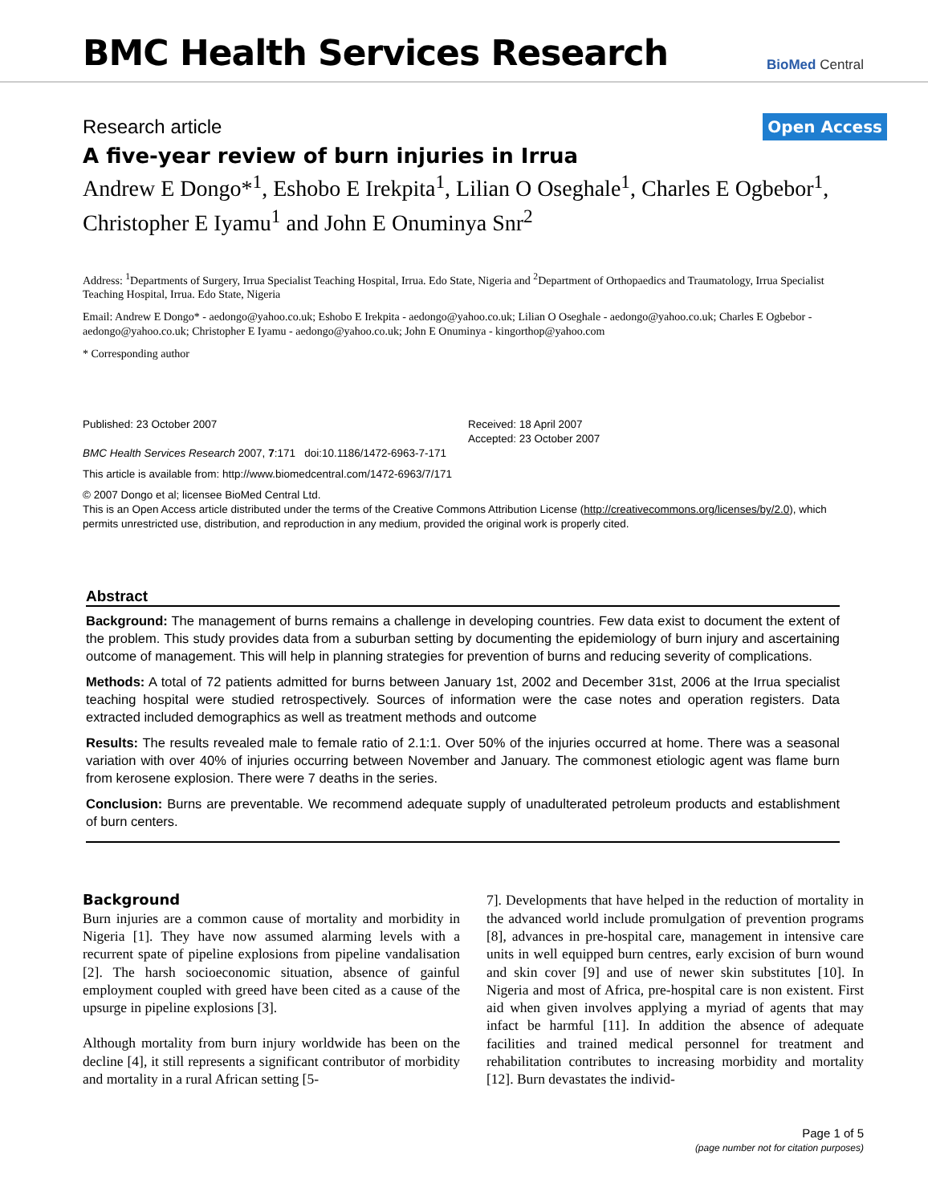BMC Health Services Research
BioMed Central
Research article
Open Access
A five-year review of burn injuries in Irrua
Andrew E Dongo*<sup>1</sup>, Eshobo E Irekpita<sup>1</sup>, Lilian O Oseghale<sup>1</sup>, Charles E Ogbebor<sup>1</sup>, Christopher E Iyamu<sup>1</sup> and John E Onuminya Snr<sup>2</sup>
Address: <sup>1</sup>Departments of Surgery, Irrua Specialist Teaching Hospital, Irrua. Edo State, Nigeria and <sup>2</sup>Department of Orthopaedics and Traumatology, Irrua Specialist Teaching Hospital, Irrua. Edo State, Nigeria
Email: Andrew E Dongo* - aedongo@yahoo.co.uk; Eshobo E Irekpita - aedongo@yahoo.co.uk; Lilian O Oseghale - aedongo@yahoo.co.uk; Charles E Ogbebor - aedongo@yahoo.co.uk; Christopher E Iyamu - aedongo@yahoo.co.uk; John E Onuminya - kingorthop@yahoo.com
* Corresponding author
Published: 23 October 2007
BMC Health Services Research 2007, 7:171 doi:10.1186/1472-6963-7-171
Received: 18 April 2007
Accepted: 23 October 2007
This article is available from: http://www.biomedcentral.com/1472-6963/7/171
© 2007 Dongo et al; licensee BioMed Central Ltd.
This is an Open Access article distributed under the terms of the Creative Commons Attribution License (http://creativecommons.org/licenses/by/2.0), which permits unrestricted use, distribution, and reproduction in any medium, provided the original work is properly cited.
Abstract
Background: The management of burns remains a challenge in developing countries. Few data exist to document the extent of the problem. This study provides data from a suburban setting by documenting the epidemiology of burn injury and ascertaining outcome of management. This will help in planning strategies for prevention of burns and reducing severity of complications.
Methods: A total of 72 patients admitted for burns between January 1st, 2002 and December 31st, 2006 at the Irrua specialist teaching hospital were studied retrospectively. Sources of information were the case notes and operation registers. Data extracted included demographics as well as treatment methods and outcome
Results: The results revealed male to female ratio of 2.1:1. Over 50% of the injuries occurred at home. There was a seasonal variation with over 40% of injuries occurring between November and January. The commonest etiologic agent was flame burn from kerosene explosion. There were 7 deaths in the series.
Conclusion: Burns are preventable. We recommend adequate supply of unadulterated petroleum products and establishment of burn centers.
Background
Burn injuries are a common cause of mortality and morbidity in Nigeria [1]. They have now assumed alarming levels with a recurrent spate of pipeline explosions from pipeline vandalisation [2]. The harsh socioeconomic situation, absence of gainful employment coupled with greed have been cited as a cause of the upsurge in pipeline explosions [3].
Although mortality from burn injury worldwide has been on the decline [4], it still represents a significant contributor of morbidity and mortality in a rural African setting [5-
7]. Developments that have helped in the reduction of mortality in the advanced world include promulgation of prevention programs [8], advances in pre-hospital care, management in intensive care units in well equipped burn centres, early excision of burn wound and skin cover [9] and use of newer skin substitutes [10]. In Nigeria and most of Africa, pre-hospital care is non existent. First aid when given involves applying a myriad of agents that may infact be harmful [11]. In addition the absence of adequate facilities and trained medical personnel for treatment and rehabilitation contributes to increasing morbidity and mortality [12]. Burn devastates the individ-
Page 1 of 5
(page number not for citation purposes)